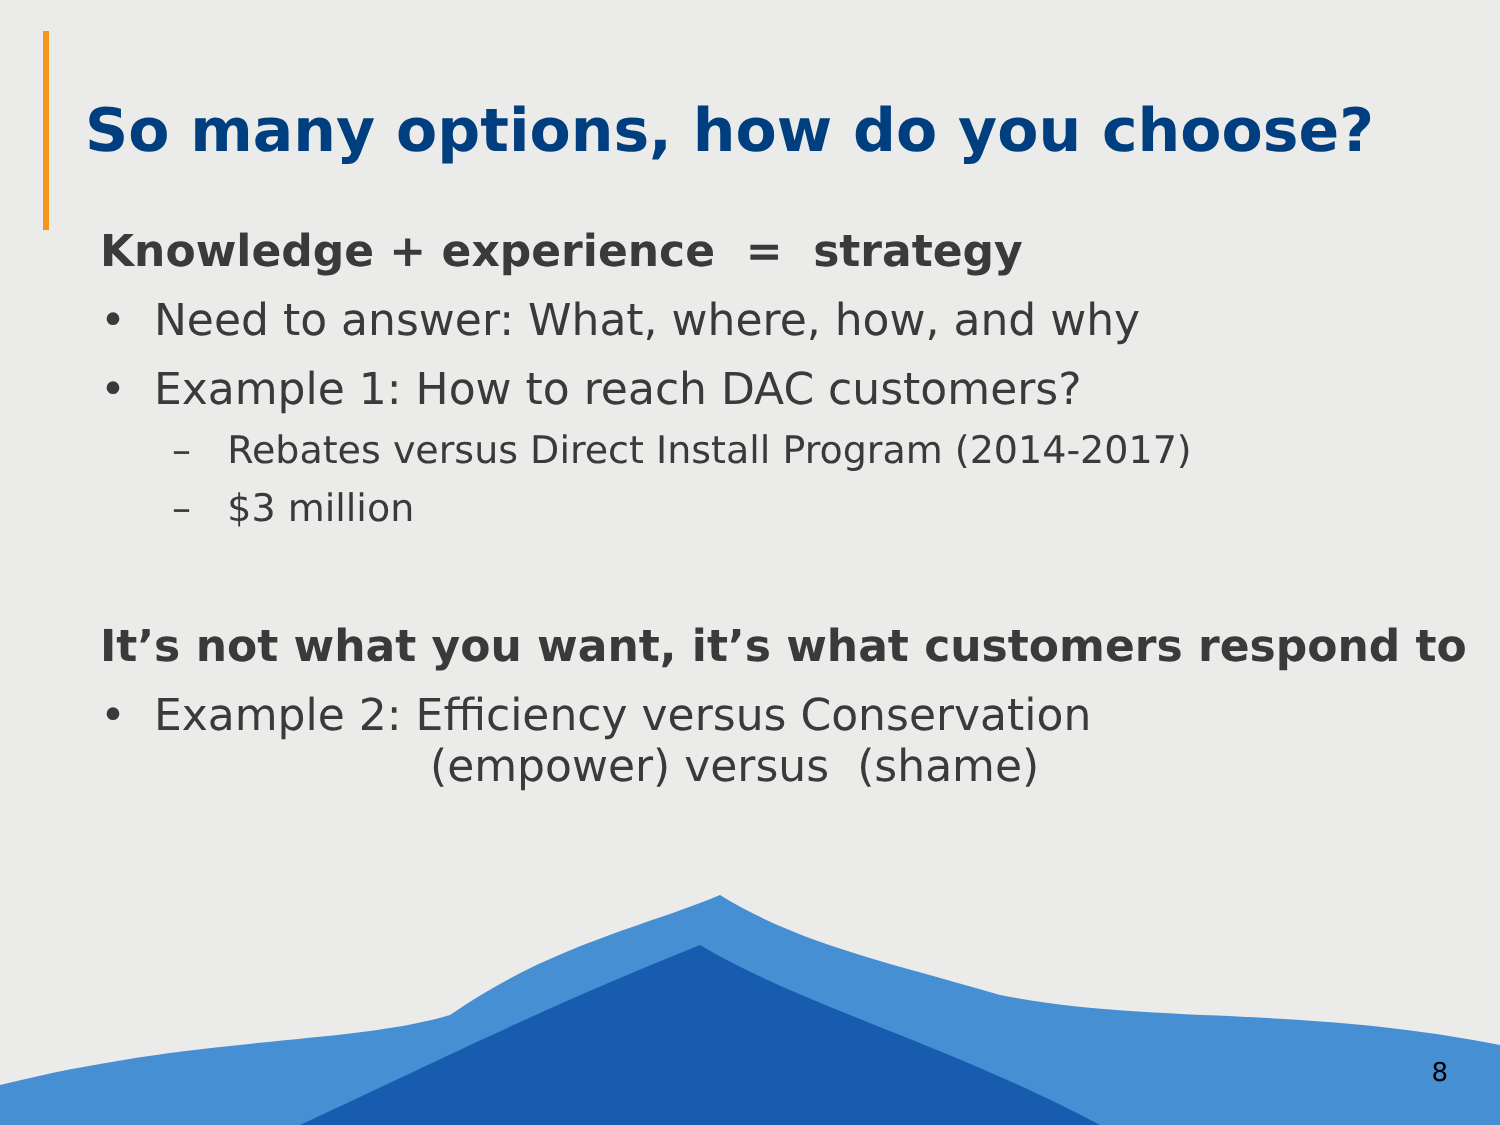So many options, how do you choose?
Knowledge + experience = strategy
• Need to answer: What, where, how, and why
• Example 1: How to reach DAC customers?
– Rebates versus Direct Install Program (2014-2017)
– $3 million
It’s not what you want, it’s what customers respond to
• Example 2: Efficiency versus Conservation
(empower) versus (shame)
8